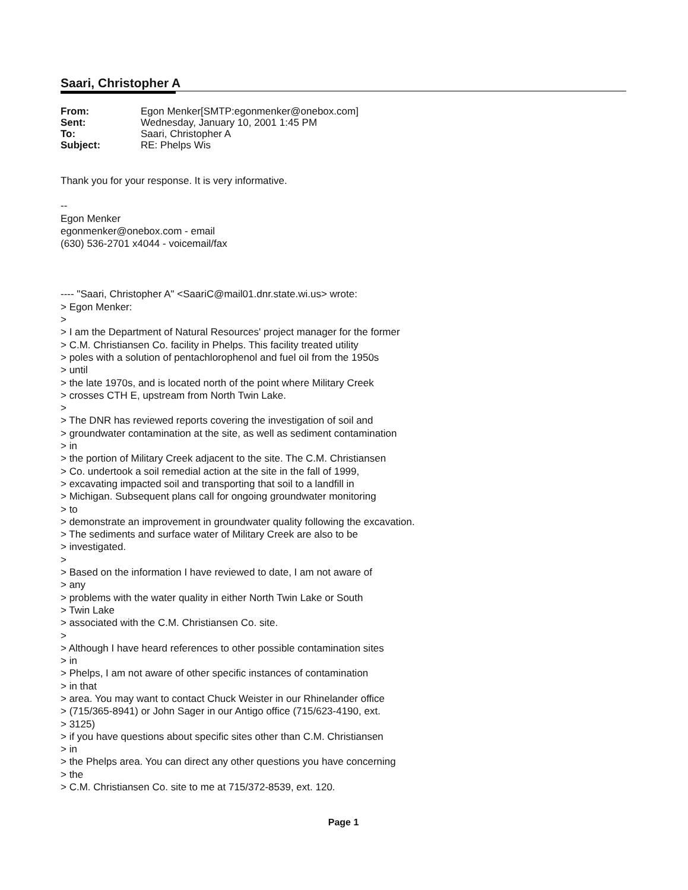Saari, Christopher A
| From: | Egon Menker[SMTP:egonmenker@onebox.com] |
| Sent: | Wednesday, January 10, 2001 1:45 PM |
| To: | Saari, Christopher A |
| Subject: | RE: Phelps Wis |
Thank you for your response. It is very informative.
--
Egon Menker
egonmenker@onebox.com - email
(630) 536-2701 x4044 - voicemail/fax
---- "Saari, Christopher A" <SaariC@mail01.dnr.state.wi.us> wrote:
> Egon Menker:
>
> I am the Department of Natural Resources' project manager for the former
> C.M. Christiansen Co. facility in Phelps. This facility treated utility
> poles with a solution of pentachlorophenol and fuel oil from the 1950s
> until
> the late 1970s, and is located north of the point where Military Creek
> crosses CTH E, upstream from North Twin Lake.
>
> The DNR has reviewed reports covering the investigation of soil and
> groundwater contamination at the site, as well as sediment contamination
> in
> the portion of Military Creek adjacent to the site. The C.M. Christiansen
> Co. undertook a soil remedial action at the site in the fall of 1999,
> excavating impacted soil and transporting that soil to a landfill in
> Michigan. Subsequent plans call for ongoing groundwater monitoring
> to
> demonstrate an improvement in groundwater quality following the excavation.
> The sediments and surface water of Military Creek are also to be
> investigated.
>
> Based on the information I have reviewed to date, I am not aware of
> any
> problems with the water quality in either North Twin Lake or South
> Twin Lake
> associated with the C.M. Christiansen Co. site.
>
> Although I have heard references to other possible contamination sites
> in
> Phelps, I am not aware of other specific instances of contamination
> in that
> area. You may want to contact Chuck Weister in our Rhinelander office
> (715/365-8941) or John Sager in our Antigo office (715/623-4190, ext.
> 3125)
> if you have questions about specific sites other than C.M. Christiansen
> in
> the Phelps area. You can direct any other questions you have concerning
> the
> C.M. Christiansen Co. site to me at 715/372-8539, ext. 120.
Page 1